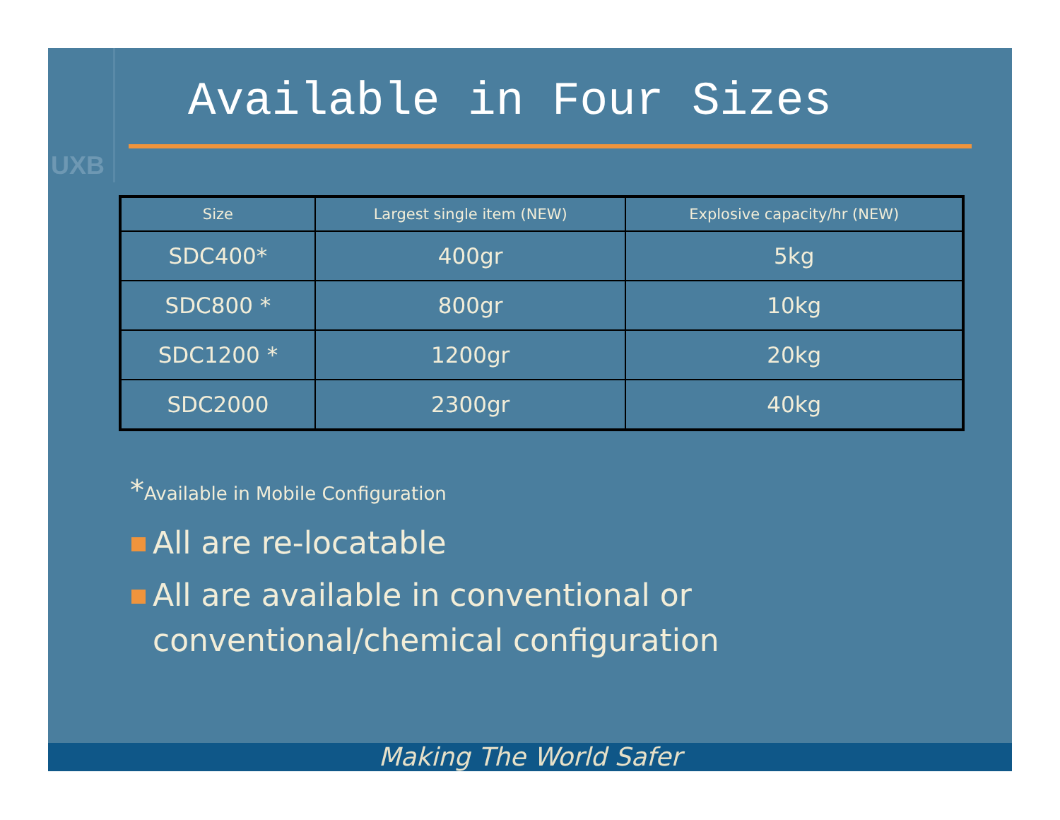UXB
Available in Four Sizes
| Size | Largest single item (NEW) | Explosive capacity/hr (NEW) |
| --- | --- | --- |
| SDC400* | 400gr | 5kg |
| SDC800 * | 800gr | 10kg |
| SDC1200 * | 1200gr | 20kg |
| SDC2000 | 2300gr | 40kg |
*Available in Mobile Configuration
All are re-locatable
All are available in conventional or conventional/chemical configuration
Making The World Safer